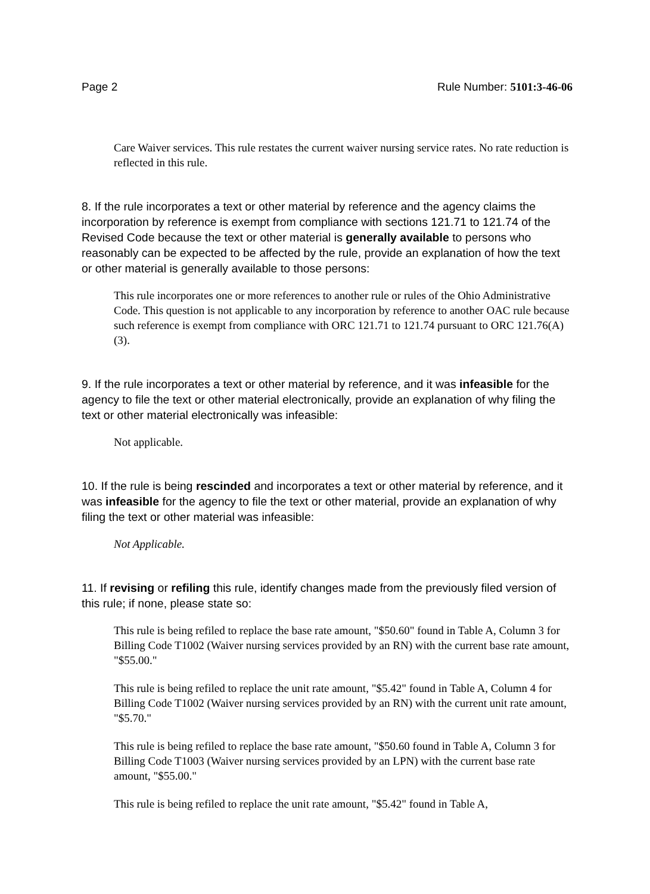Page 2 Rule Number: 5101:3-46-06
Care Waiver services. This rule restates the current waiver nursing service rates. No rate reduction is reflected in this rule.
8. If the rule incorporates a text or other material by reference and the agency claims the incorporation by reference is exempt from compliance with sections 121.71 to 121.74 of the Revised Code because the text or other material is generally available to persons who reasonably can be expected to be affected by the rule, provide an explanation of how the text or other material is generally available to those persons:
This rule incorporates one or more references to another rule or rules of the Ohio Administrative Code. This question is not applicable to any incorporation by reference to another OAC rule because such reference is exempt from compliance with ORC 121.71 to 121.74 pursuant to ORC 121.76(A)(3).
9. If the rule incorporates a text or other material by reference, and it was infeasible for the agency to file the text or other material electronically, provide an explanation of why filing the text or other material electronically was infeasible:
Not applicable.
10. If the rule is being rescinded and incorporates a text or other material by reference, and it was infeasible for the agency to file the text or other material, provide an explanation of why filing the text or other material was infeasible:
Not Applicable.
11. If revising or refiling this rule, identify changes made from the previously filed version of this rule; if none, please state so:
This rule is being refiled to replace the base rate amount, "$50.60" found in Table A, Column 3 for Billing Code T1002 (Waiver nursing services provided by an RN) with the current base rate amount, "$55.00."
This rule is being refiled to replace the unit rate amount, "$5.42" found in Table A, Column 4 for Billing Code T1002 (Waiver nursing services provided by an RN) with the current unit rate amount, "$5.70."
This rule is being refiled to replace the base rate amount, "$50.60 found in Table A, Column 3 for Billing Code T1003 (Waiver nursing services provided by an LPN) with the current base rate amount, "$55.00."
This rule is being refiled to replace the unit rate amount, "$5.42" found in Table A,